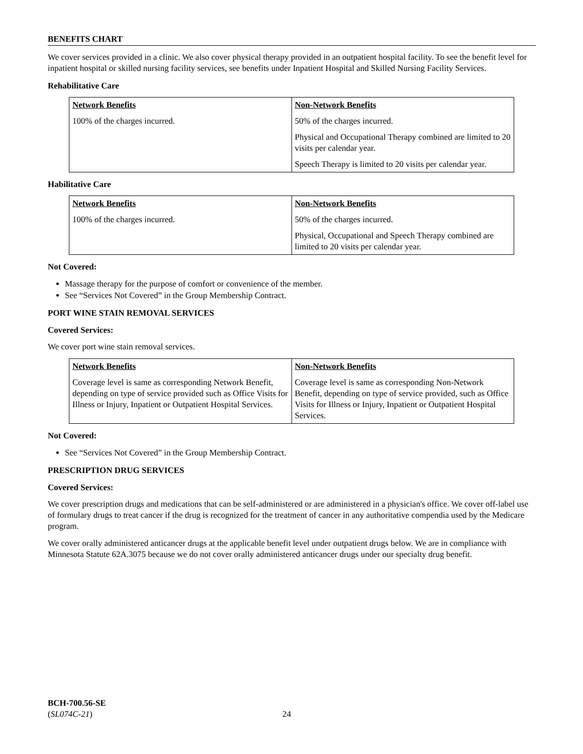BENEFITS CHART
We cover services provided in a clinic. We also cover physical therapy provided in an outpatient hospital facility. To see the benefit level for inpatient hospital or skilled nursing facility services, see benefits under Inpatient Hospital and Skilled Nursing Facility Services.
Rehabilitative Care
| Network Benefits 100% of the charges incurred. | Non-Network Benefits 50% of the charges incurred. Physical and Occupational Therapy combined are limited to 20 visits per calendar year. Speech Therapy is limited to 20 visits per calendar year. |
Habilitative Care
| Network Benefits 100% of the charges incurred. | Non-Network Benefits 50% of the charges incurred. Physical, Occupational and Speech Therapy combined are limited to 20 visits per calendar year. |
Not Covered:
Massage therapy for the purpose of comfort or convenience of the member.
See “Services Not Covered” in the Group Membership Contract.
PORT WINE STAIN REMOVAL SERVICES
Covered Services:
We cover port wine stain removal services.
| Network Benefits Coverage level is same as corresponding Network Benefit, depending on type of service provided such as Office Visits for Illness or Injury, Inpatient or Outpatient Hospital Services. | Non-Network Benefits Coverage level is same as corresponding Non-Network Benefit, depending on type of service provided, such as Office Visits for Illness or Injury, Inpatient or Outpatient Hospital Services. |
Not Covered:
See “Services Not Covered” in the Group Membership Contract.
PRESCRIPTION DRUG SERVICES
Covered Services:
We cover prescription drugs and medications that can be self-administered or are administered in a physician's office. We cover off-label use of formulary drugs to treat cancer if the drug is recognized for the treatment of cancer in any authoritative compendia used by the Medicare program.
We cover orally administered anticancer drugs at the applicable benefit level under outpatient drugs below. We are in compliance with Minnesota Statute 62A.3075 because we do not cover orally administered anticancer drugs under our specialty drug benefit.
BCH-700.56-SE
(SL074C-21)
24